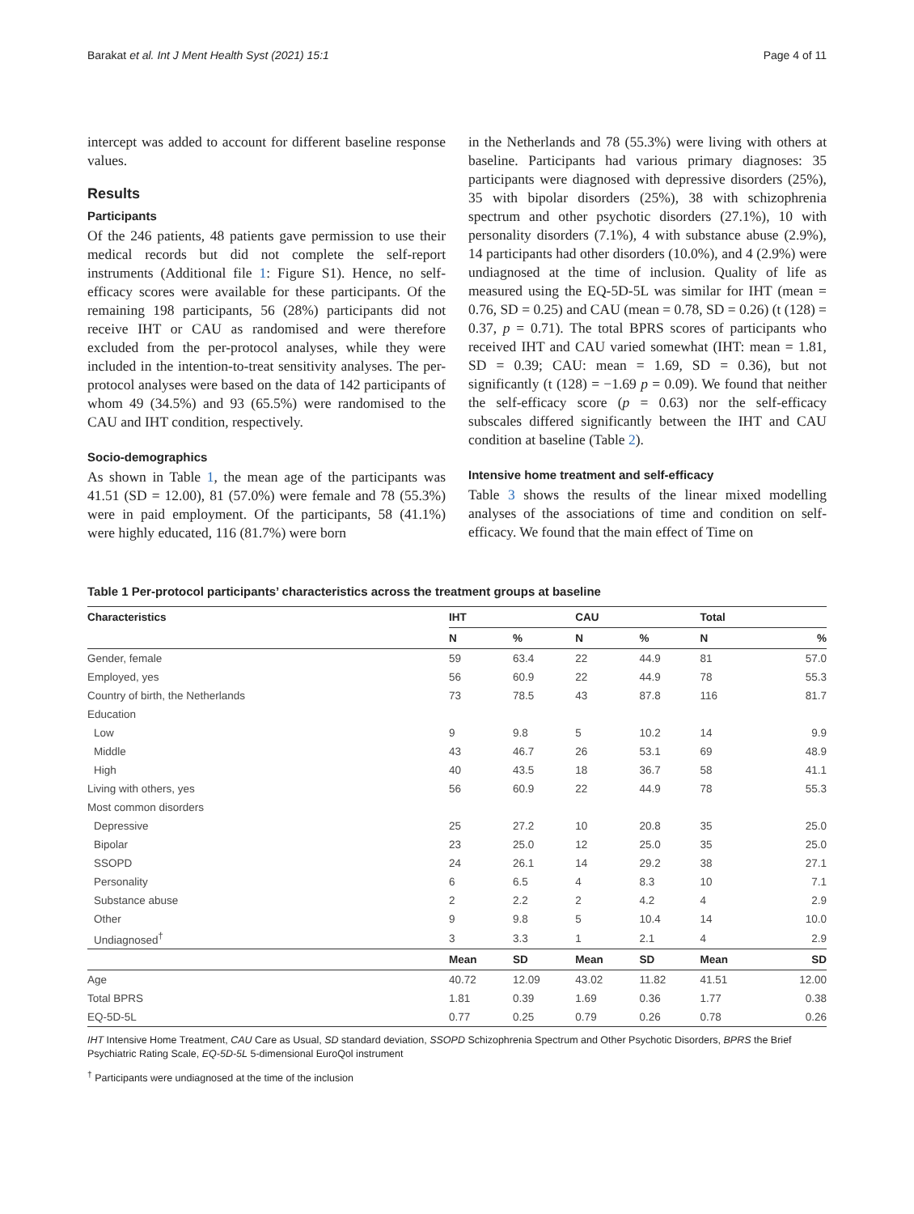Barakat et al. Int J Ment Health Syst (2021) 15:1 Page 4 of 11
intercept was added to account for different baseline response values.
Results
Participants
Of the 246 patients, 48 patients gave permission to use their medical records but did not complete the self-report instruments (Additional file 1: Figure S1). Hence, no self-efficacy scores were available for these participants. Of the remaining 198 participants, 56 (28%) participants did not receive IHT or CAU as randomised and were therefore excluded from the per-protocol analyses, while they were included in the intention-to-treat sensitivity analyses. The per-protocol analyses were based on the data of 142 participants of whom 49 (34.5%) and 93 (65.5%) were randomised to the CAU and IHT condition, respectively.
Socio-demographics
As shown in Table 1, the mean age of the participants was 41.51 (SD = 12.00), 81 (57.0%) were female and 78 (55.3%) were in paid employment. Of the participants, 58 (41.1%) were highly educated, 116 (81.7%) were born
in the Netherlands and 78 (55.3%) were living with others at baseline. Participants had various primary diagnoses: 35 participants were diagnosed with depressive disorders (25%), 35 with bipolar disorders (25%), 38 with schizophrenia spectrum and other psychotic disorders (27.1%), 10 with personality disorders (7.1%), 4 with substance abuse (2.9%), 14 participants had other disorders (10.0%), and 4 (2.9%) were undiagnosed at the time of inclusion. Quality of life as measured using the EQ-5D-5L was similar for IHT (mean = 0.76, SD = 0.25) and CAU (mean = 0.78, SD = 0.26) (t (128) = 0.37, p = 0.71). The total BPRS scores of participants who received IHT and CAU varied somewhat (IHT: mean = 1.81, SD = 0.39; CAU: mean = 1.69, SD = 0.36), but not significantly (t (128) = −1.69 p = 0.09). We found that neither the self-efficacy score (p = 0.63) nor the self-efficacy subscales differed significantly between the IHT and CAU condition at baseline (Table 2).
Intensive home treatment and self-efficacy
Table 3 shows the results of the linear mixed modelling analyses of the associations of time and condition on self-efficacy. We found that the main effect of Time on
Table 1 Per-protocol participants’ characteristics across the treatment groups at baseline
| Characteristics | IHT | | CAU | | Total | |
| --- | --- | --- | --- | --- | --- | --- |
| | N | % | N | % | N | % |
| Gender, female | 59 | 63.4 | 22 | 44.9 | 81 | 57.0 |
| Employed, yes | 56 | 60.9 | 22 | 44.9 | 78 | 55.3 |
| Country of birth, the Netherlands | 73 | 78.5 | 43 | 87.8 | 116 | 81.7 |
| Education | | | | | | |
| Low | 9 | 9.8 | 5 | 10.2 | 14 | 9.9 |
| Middle | 43 | 46.7 | 26 | 53.1 | 69 | 48.9 |
| High | 40 | 43.5 | 18 | 36.7 | 58 | 41.1 |
| Living with others, yes | 56 | 60.9 | 22 | 44.9 | 78 | 55.3 |
| Most common disorders | | | | | | |
| Depressive | 25 | 27.2 | 10 | 20.8 | 35 | 25.0 |
| Bipolar | 23 | 25.0 | 12 | 25.0 | 35 | 25.0 |
| SSOPD | 24 | 26.1 | 14 | 29.2 | 38 | 27.1 |
| Personality | 6 | 6.5 | 4 | 8.3 | 10 | 7.1 |
| Substance abuse | 2 | 2.2 | 2 | 4.2 | 4 | 2.9 |
| Other | 9 | 9.8 | 5 | 10.4 | 14 | 10.0 |
| Undiagnosed<sup>†</sup> | 3 | 3.3 | 1 | 2.1 | 4 | 2.9 |
| | Mean | SD | Mean | SD | Mean | SD |
| Age | 40.72 | 12.09 | 43.02 | 11.82 | 41.51 | 12.00 |
| Total BPRS | 1.81 | 0.39 | 1.69 | 0.36 | 1.77 | 0.38 |
| EQ-5D-5L | 0.77 | 0.25 | 0.79 | 0.26 | 0.78 | 0.26 |
IHT Intensive Home Treatment, CAU Care as Usual, SD standard deviation, SSOPD Schizophrenia Spectrum and Other Psychotic Disorders, BPRS the Brief Psychiatric Rating Scale, EQ-5D-5L 5-dimensional EuroQol instrument
<sup>†</sup> Participants were undiagnosed at the time of the inclusion